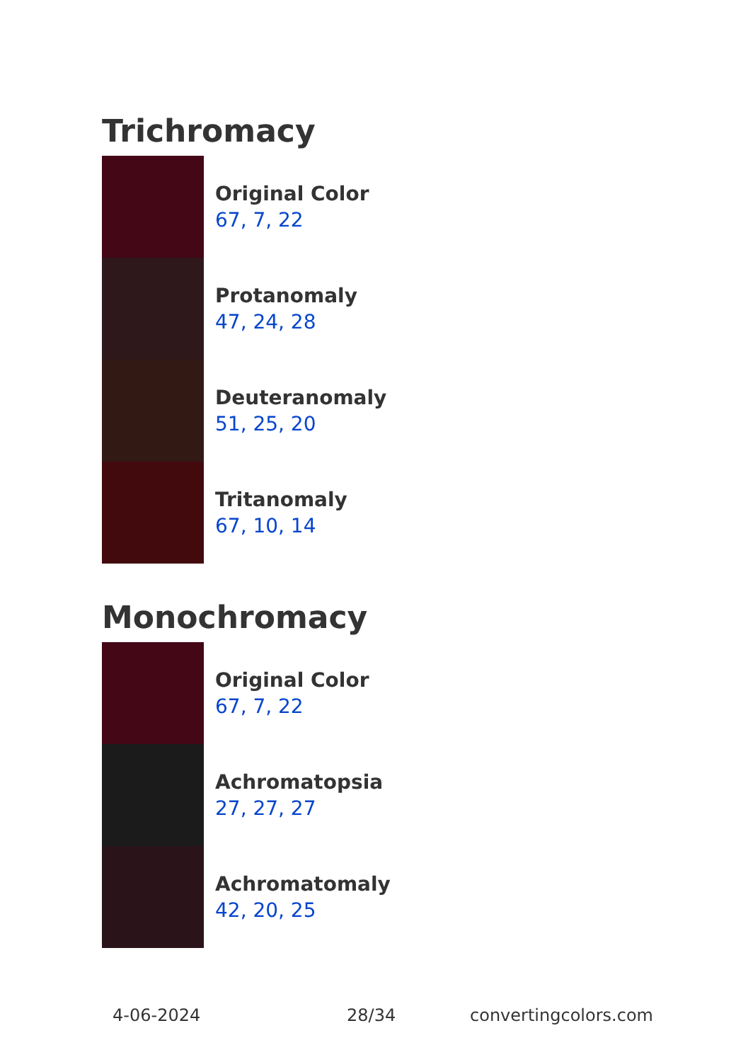Trichromacy
Original Color
67, 7, 22
Protanomaly
47, 24, 28
Deuteranomaly
51, 25, 20
Tritanomaly
67, 10, 14
Monochromacy
Original Color
67, 7, 22
Achromatopsia
27, 27, 27
Achromatomaly
42, 20, 25
4-06-2024 28/34 convertingcolors.com